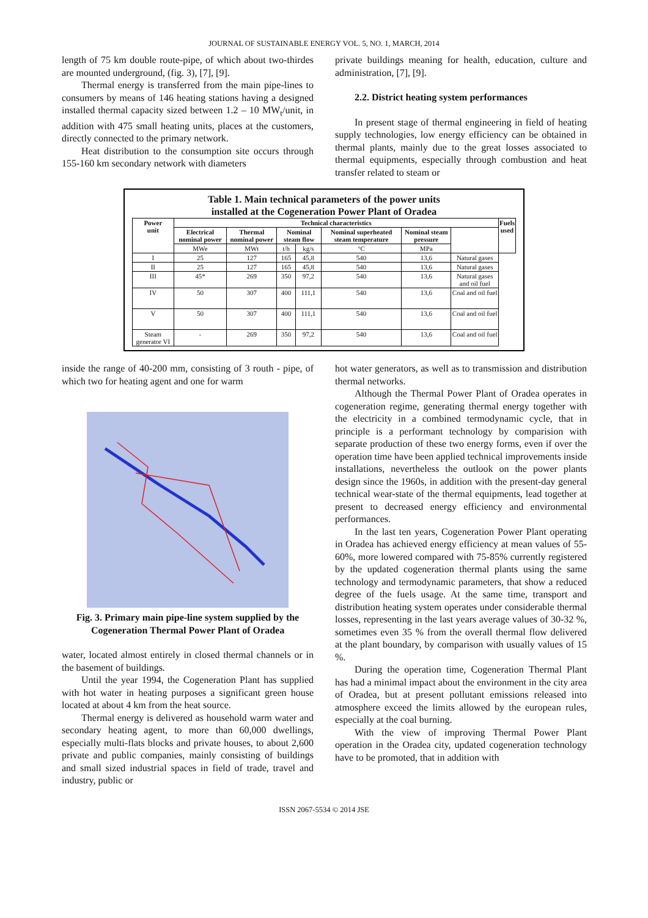JOURNAL OF SUSTAINABLE ENERGY VOL. 5, NO. 1, MARCH, 2014
length of 75 km double route-pipe, of which about two-thirdes are mounted underground, (fig. 3), [7], [9].
Thermal energy is transferred from the main pipe-lines to consumers by means of 146 heating stations having a designed installed thermal capacity sized between 1.2 – 10 MW<sub>t</sub>/unit, in addition with 475 small heating units, places at the customers, directly connected to the primary network.
Heat distribution to the consumption site occurs through 155-160 km secondary network with diameters
private buildings meaning for health, education, culture and administration, [7], [9].
2.2. District heating system performances
In present stage of thermal engineering in field of heating supply technologies, low energy efficiency can be obtained in thermal plants, mainly due to the great losses associated to thermal equipments, especially through combustion and heat transfer related to steam or
Table 1. Main technical parameters of the power units
installed at the Cogeneration Power Plant of Oradea
| Power unit | Technical characteristics | | | | | | | Fuels used |
| --- | --- | --- | --- | --- | --- | --- | --- | --- |
| | Electrical nominal power | Thermal nominal power | Nominal steam flow | | Nominal superheated steam temperature | Nominal steam pressure | | |
| | MWe | MWt | t/h | kg/s | °C | MPa | | |
| I | 25 | 127 | 165 | 45,8 | 540 | 13,6 | Natural gases | |
| II | 25 | 127 | 165 | 45,8 | 540 | 13,6 | Natural gases | |
| III | 45* | 269 | 350 | 97,2 | 540 | 13,6 | Natural gases and oil fuel | |
| IV | 50 | 307 | 400 | 111,1 | 540 | 13,6 | Coal and oil fuel | |
| V | 50 | 307 | 400 | 111,1 | 540 | 13,6 | Coal and oil fuel | |
| Steam generator VI | - | 269 | 350 | 97,2 | 540 | 13,6 | Coal and oil fuel | |
inside the range of 40-200 mm, consisting of 3 routh - pipe, of which two for heating agent and one for warm
Fig. 3. Primary main pipe-line system supplied by the Cogeneration Thermal Power Plant of Oradea
water, located almost entirely in closed thermal channels or in the basement of buildings.
Until the year 1994, the Cogeneration Plant has supplied with hot water in heating purposes a significant green house located at about 4 km from the heat source.
Thermal energy is delivered as household warm water and secondary heating agent, to more than 60,000 dwellings, especially multi-flats blocks and private houses, to about 2,600 private and public companies, mainly consisting of buildings and small sized industrial spaces in field of trade, travel and industry, public or
hot water generators, as well as to transmission and distribution thermal networks.
Although the Thermal Power Plant of Oradea operates in cogeneration regime, generating thermal energy together with the electricity in a combined termodynamic cycle, that in principle is a performant technology by comparision with separate production of these two energy forms, even if over the operation time have been applied technical improvements inside installations, nevertheless the outlook on the power plants design since the 1960s, in addition with the present-day general technical wear-state of the thermal equipments, lead together at present to decreased energy efficiency and environmental performances.
In the last ten years, Cogeneration Power Plant operating in Oradea has achieved energy efficiency at mean values of 55-60%, more lowered compared with 75-85% currently registered by the updated cogeneration thermal plants using the same technology and termodynamic parameters, that show a reduced degree of the fuels usage. At the same time, transport and distribution heating system operates under considerable thermal losses, representing in the last years average values of 30-32 %, sometimes even 35 % from the overall thermal flow delivered at the plant boundary, by comparison with usually values of 15 %.
During the operation time, Cogeneration Thermal Plant has had a minimal impact about the environment in the city area of Oradea, but at present pollutant emissions released into atmosphere exceed the limits allowed by the european rules, especially at the coal burning.
With the view of improving Thermal Power Plant operation in the Oradea city, updated cogeneration technology have to be promoted, that in addition with
ISSN 2067-5534 © 2014 JSE